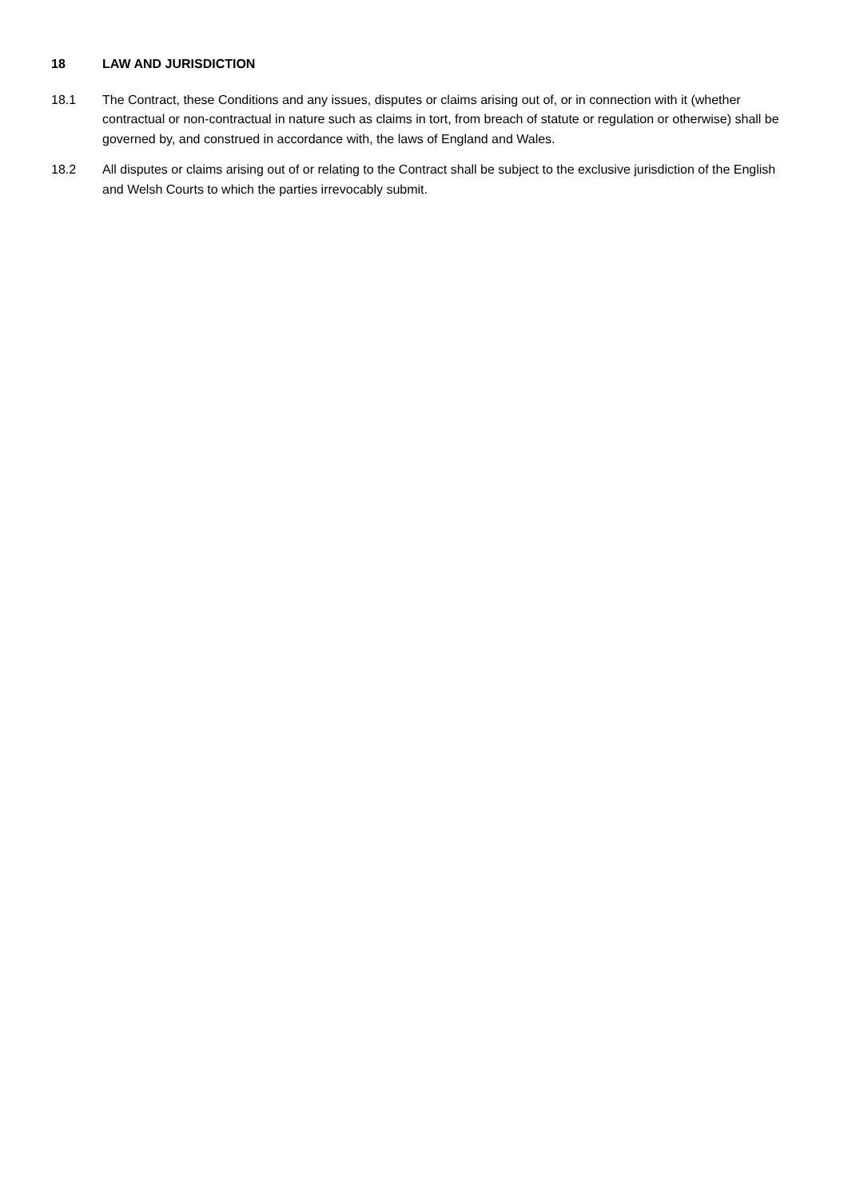18 LAW AND JURISDICTION
18.1 The Contract, these Conditions and any issues, disputes or claims arising out of, or in connection with it (whether contractual or non-contractual in nature such as claims in tort, from breach of statute or regulation or otherwise) shall be governed by, and construed in accordance with, the laws of England and Wales.
18.2 All disputes or claims arising out of or relating to the Contract shall be subject to the exclusive jurisdiction of the English and Welsh Courts to which the parties irrevocably submit.